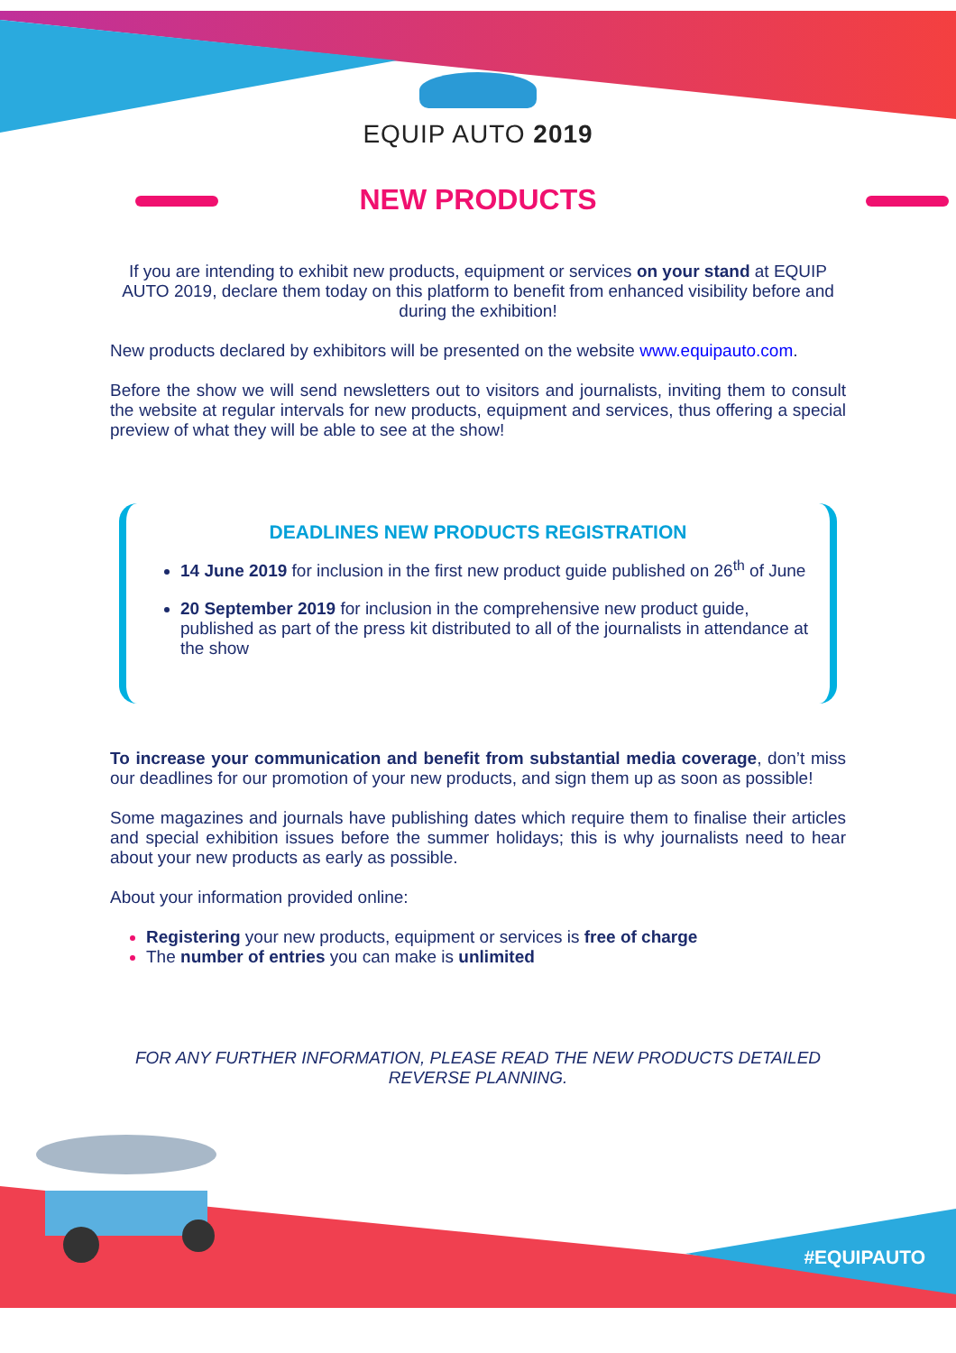EQUIP AUTO 2019
NEW PRODUCTS
If you are intending to exhibit new products, equipment or services on your stand at EQUIP AUTO 2019, declare them today on this platform to benefit from enhanced visibility before and during the exhibition!
New products declared by exhibitors will be presented on the website www.equipauto.com.
Before the show we will send newsletters out to visitors and journalists, inviting them to consult the website at regular intervals for new products, equipment and services, thus offering a special preview of what they will be able to see at the show!
DEADLINES NEW PRODUCTS REGISTRATION
14 June 2019 for inclusion in the first new product guide published on 26<sup>th</sup> of June
20 September 2019 for inclusion in the comprehensive new product guide, published as part of the press kit distributed to all of the journalists in attendance at the show
To increase your communication and benefit from substantial media coverage, don’t miss our deadlines for our promotion of your new products, and sign them up as soon as possible!
Some magazines and journals have publishing dates which require them to finalise their articles and special exhibition issues before the summer holidays; this is why journalists need to hear about your new products as early as possible.
About your information provided online:
Registering your new products, equipment or services is free of charge
The number of entries you can make is unlimited
FOR ANY FURTHER INFORMATION, PLEASE READ THE NEW PRODUCTS DETAILED REVERSE PLANNING.
#EQUIPAUTO